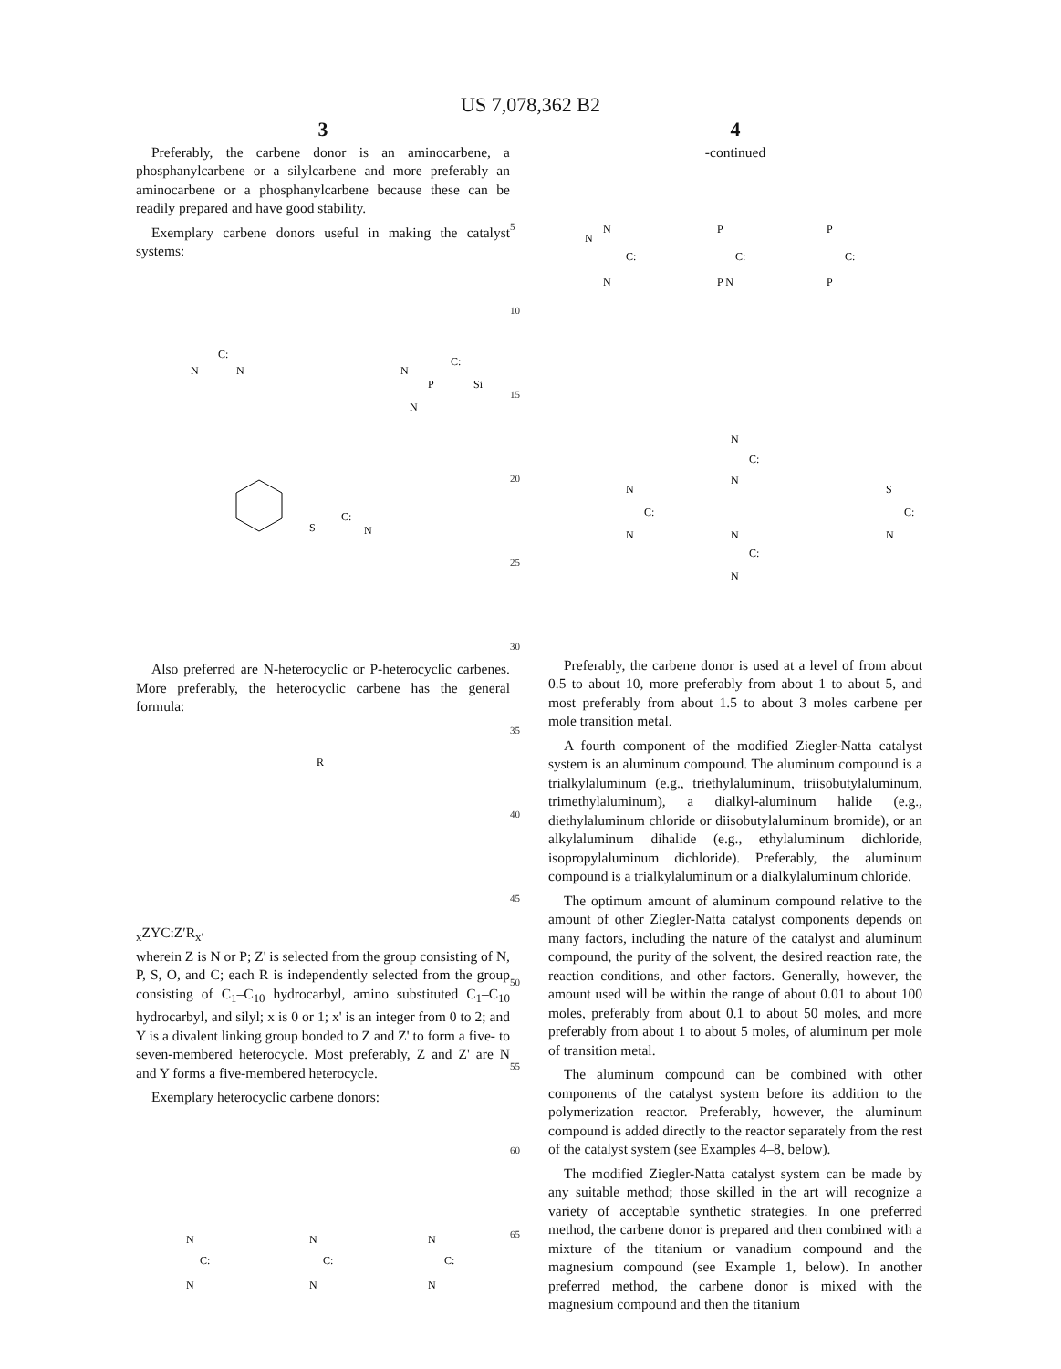US 7,078,362 B2
3
Preferably, the carbene donor is an aminocarbene, a phosphanylcarbene or a silylcarbene and more preferably an aminocarbene or a phosphanylcarbene because these can be readily prepared and have good stability.
Exemplary carbene donors useful in making the catalyst systems:
N
C:
N
N
P
C:
Si
N
S
C:
N
Also preferred are N-heterocyclic or P-heterocyclic carbenes. More preferably, the heterocyclic carbene has the general formula:
Rx
Z
Y
C:
Z′
Rx′
wherein Z is N or P; Z' is selected from the group consisting of N, P, S, O, and C; each R is independently selected from the group consisting of C<sub>1</sub>–C<sub>10</sub> hydrocarbyl, amino substituted C<sub>1</sub>–C<sub>10</sub> hydrocarbyl, and silyl; x is 0 or 1; x' is an integer from 0 to 2; and Y is a divalent linking group bonded to Z and Z' to form a five- to seven-membered heterocycle. Most preferably, Z and Z' are N and Y forms a five-membered heterocycle.
Exemplary heterocyclic carbene donors:
N
C:
N
N
C:
N
N
C:
N
5
10
15
20
25
30
35
40
45
50
55
60
65
4
-continued
N
N
C:
N
P
C:
P N
P
C:
P
N
C:
N
N
C:
N
N
C:
N
S
C:
N
Preferably, the carbene donor is used at a level of from about 0.5 to about 10, more preferably from about 1 to about 5, and most preferably from about 1.5 to about 3 moles carbene per mole transition metal.
A fourth component of the modified Ziegler-Natta catalyst system is an aluminum compound. The aluminum compound is a trialkylaluminum (e.g., triethylaluminum, triisobutylaluminum, trimethylaluminum), a dialkyl-aluminum halide (e.g., diethylaluminum chloride or diisobutylaluminum bromide), or an alkylaluminum dihalide (e.g., ethylaluminum dichloride, isopropylaluminum dichloride). Preferably, the aluminum compound is a trialkylaluminum or a dialkylaluminum chloride.
The optimum amount of aluminum compound relative to the amount of other Ziegler-Natta catalyst components depends on many factors, including the nature of the catalyst and aluminum compound, the purity of the solvent, the desired reaction rate, the reaction conditions, and other factors. Generally, however, the amount used will be within the range of about 0.01 to about 100 moles, preferably from about 0.1 to about 50 moles, and more preferably from about 1 to about 5 moles, of aluminum per mole of transition metal.
The aluminum compound can be combined with other components of the catalyst system before its addition to the polymerization reactor. Preferably, however, the aluminum compound is added directly to the reactor separately from the rest of the catalyst system (see Examples 4–8, below).
The modified Ziegler-Natta catalyst system can be made by any suitable method; those skilled in the art will recognize a variety of acceptable synthetic strategies. In one preferred method, the carbene donor is prepared and then combined with a mixture of the titanium or vanadium compound and the magnesium compound (see Example 1, below). In another preferred method, the carbene donor is mixed with the magnesium compound and then the titanium